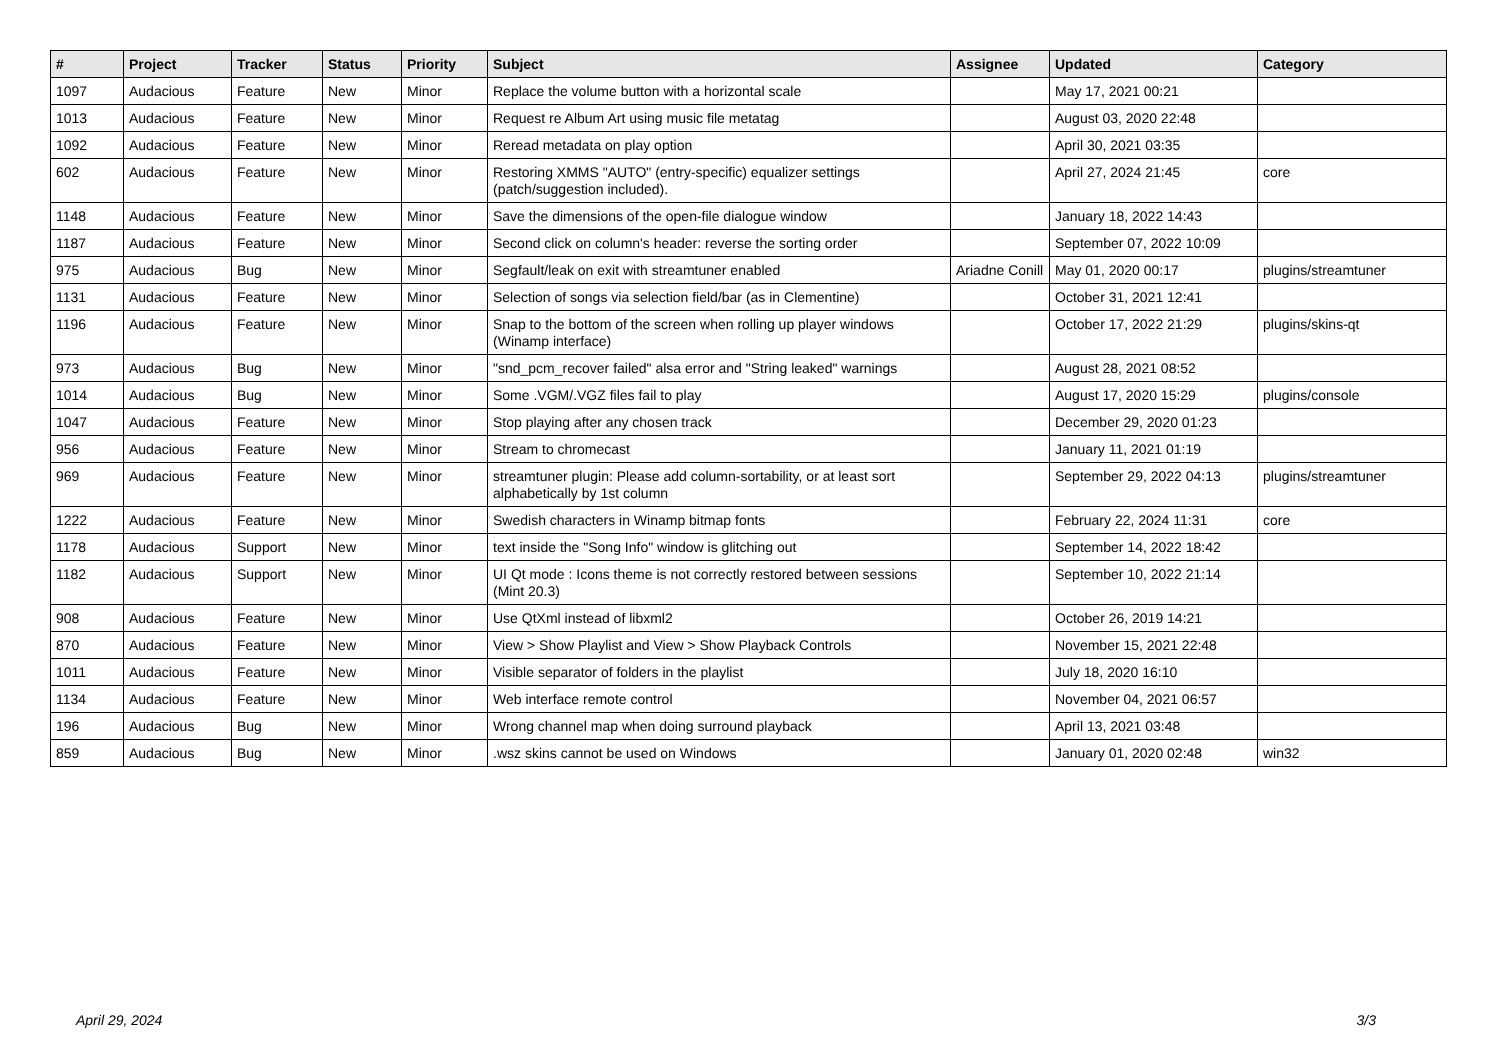| # | Project | Tracker | Status | Priority | Subject | Assignee | Updated | Category |
| --- | --- | --- | --- | --- | --- | --- | --- | --- |
| 1097 | Audacious | Feature | New | Minor | Replace the volume button with a horizontal scale | | May 17, 2021 00:21 | |
| 1013 | Audacious | Feature | New | Minor | Request re Album Art using music file metatag | | August 03, 2020 22:48 | |
| 1092 | Audacious | Feature | New | Minor | Reread metadata on play option | | April 30, 2021 03:35 | |
| 602 | Audacious | Feature | New | Minor | Restoring XMMS "AUTO" (entry-specific) equalizer settings (patch/suggestion included). | | April 27, 2024 21:45 | core |
| 1148 | Audacious | Feature | New | Minor | Save the dimensions of the open-file dialogue window | | January 18, 2022 14:43 | |
| 1187 | Audacious | Feature | New | Minor | Second click on column's header: reverse the sorting order | | September 07, 2022 10:09 | |
| 975 | Audacious | Bug | New | Minor | Segfault/leak on exit with streamtuner enabled | Ariadne Conill | May 01, 2020 00:17 | plugins/streamtuner |
| 1131 | Audacious | Feature | New | Minor | Selection of songs via selection field/bar (as in Clementine) | | October 31, 2021 12:41 | |
| 1196 | Audacious | Feature | New | Minor | Snap to the bottom of the screen when rolling up player windows (Winamp interface) | | October 17, 2022 21:29 | plugins/skins-qt |
| 973 | Audacious | Bug | New | Minor | "snd_pcm_recover failed" alsa error and "String leaked" warnings | | August 28, 2021 08:52 | |
| 1014 | Audacious | Bug | New | Minor | Some .VGM/.VGZ files fail to play | | August 17, 2020 15:29 | plugins/console |
| 1047 | Audacious | Feature | New | Minor | Stop playing after any chosen track | | December 29, 2020 01:23 | |
| 956 | Audacious | Feature | New | Minor | Stream to chromecast | | January 11, 2021 01:19 | |
| 969 | Audacious | Feature | New | Minor | streamtuner plugin: Please add column-sortability, or at least sort alphabetically by 1st column | | September 29, 2022 04:13 | plugins/streamtuner |
| 1222 | Audacious | Feature | New | Minor | Swedish characters in Winamp bitmap fonts | | February 22, 2024 11:31 | core |
| 1178 | Audacious | Support | New | Minor | text inside the "Song Info" window is glitching out | | September 14, 2022 18:42 | |
| 1182 | Audacious | Support | New | Minor | UI Qt mode : Icons theme is not correctly restored between sessions (Mint 20.3) | | September 10, 2022 21:14 | |
| 908 | Audacious | Feature | New | Minor | Use QtXml instead of libxml2 | | October 26, 2019 14:21 | |
| 870 | Audacious | Feature | New | Minor | View > Show Playlist and View > Show Playback Controls | | November 15, 2021 22:48 | |
| 1011 | Audacious | Feature | New | Minor | Visible separator of folders in the playlist | | July 18, 2020 16:10 | |
| 1134 | Audacious | Feature | New | Minor | Web interface remote control | | November 04, 2021 06:57 | |
| 196 | Audacious | Bug | New | Minor | Wrong channel map when doing surround playback | | April 13, 2021 03:48 | |
| 859 | Audacious | Bug | New | Minor | .wsz skins cannot be used on Windows | | January 01, 2020 02:48 | win32 |
April 29, 2024 3/3